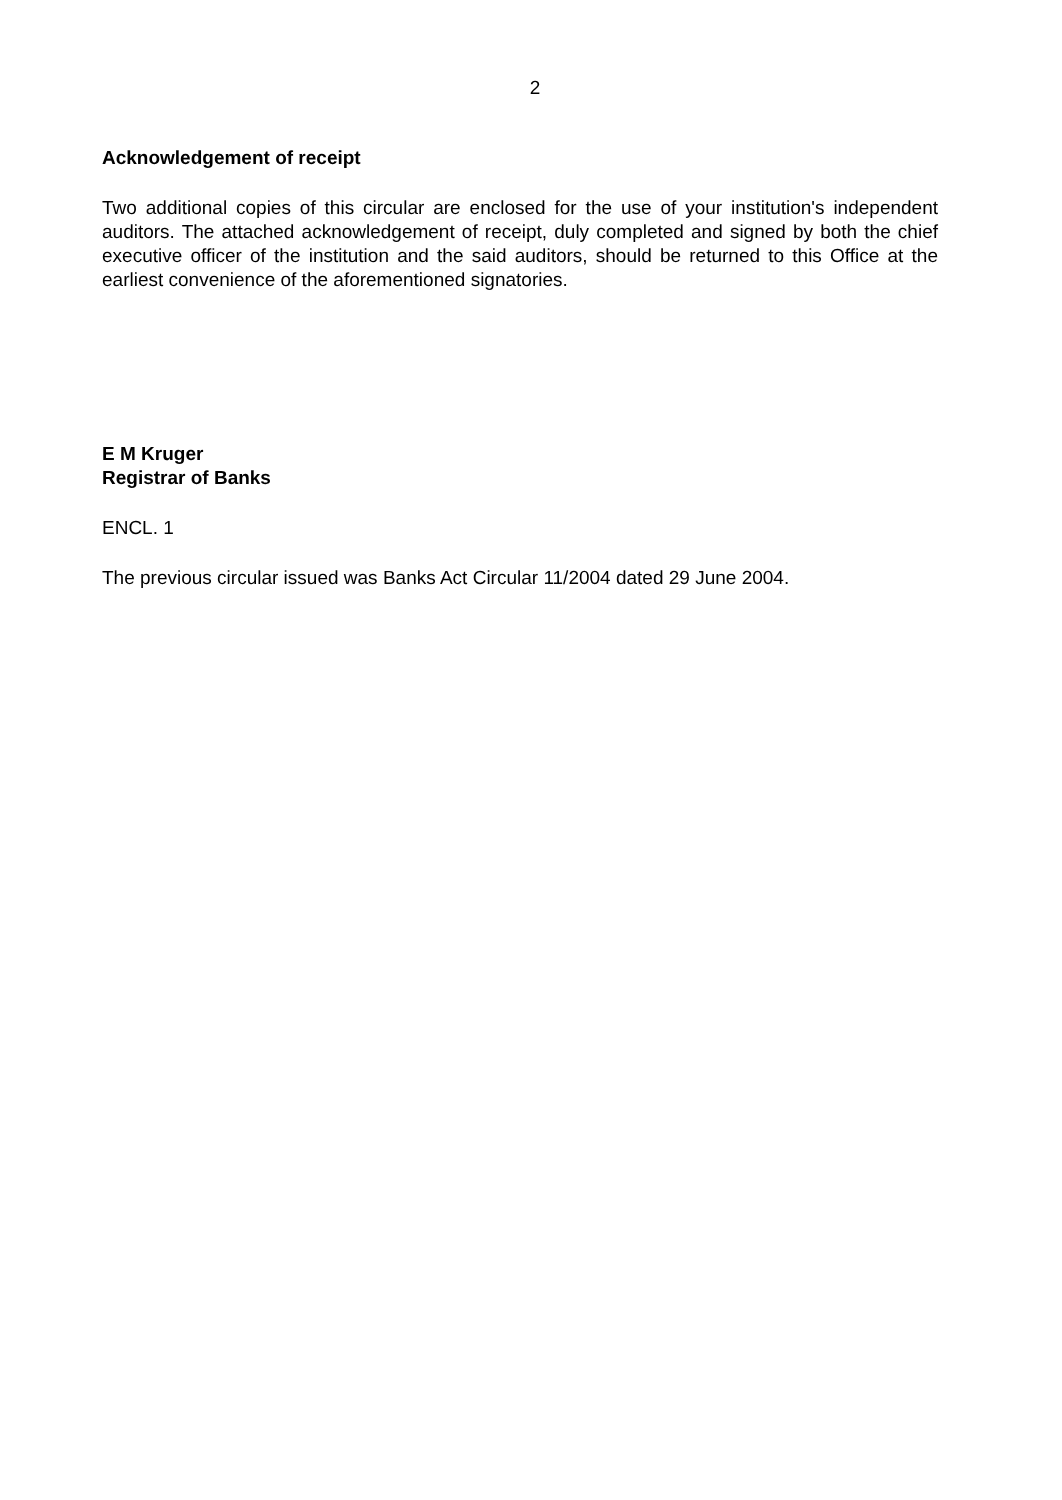2
Acknowledgement of receipt
Two additional copies of this circular are enclosed for the use of your institution's independent auditors. The attached acknowledgement of receipt, duly completed and signed by both the chief executive officer of the institution and the said auditors, should be returned to this Office at the earliest convenience of the aforementioned signatories.
E M Kruger
Registrar of Banks
ENCL. 1
The previous circular issued was Banks Act Circular 11/2004 dated 29 June 2004.